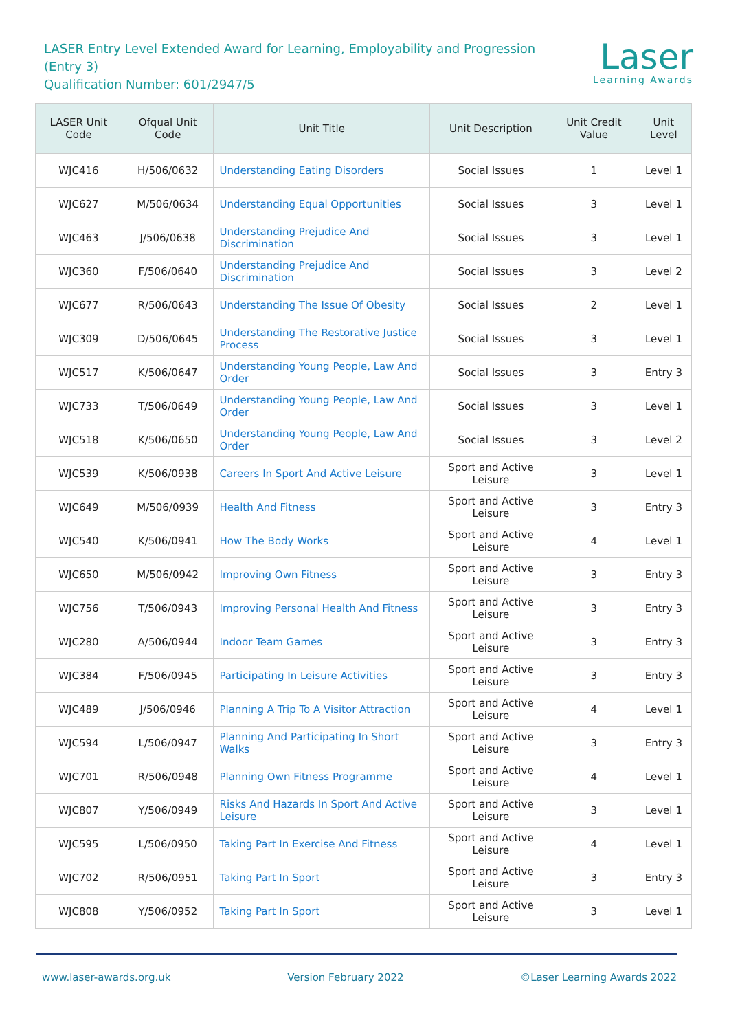LASER Entry Level Extended Award for Learning, Employability and Progression
(Entry 3)
Qualification Number: 601/2947/5
Laser
Learning Awards
| LASER Unit Code | Ofqual Unit Code | Unit Title | Unit Description | Unit Credit Value | Unit Level |
| --- | --- | --- | --- | --- | --- |
| WJC416 | H/506/0632 | Understanding Eating Disorders | Social Issues | 1 | Level 1 |
| WJC627 | M/506/0634 | Understanding Equal Opportunities | Social Issues | 3 | Level 1 |
| WJC463 | J/506/0638 | Understanding Prejudice And Discrimination | Social Issues | 3 | Level 1 |
| WJC360 | F/506/0640 | Understanding Prejudice And Discrimination | Social Issues | 3 | Level 2 |
| WJC677 | R/506/0643 | Understanding The Issue Of Obesity | Social Issues | 2 | Level 1 |
| WJC309 | D/506/0645 | Understanding The Restorative Justice Process | Social Issues | 3 | Level 1 |
| WJC517 | K/506/0647 | Understanding Young People, Law And Order | Social Issues | 3 | Entry 3 |
| WJC733 | T/506/0649 | Understanding Young People, Law And Order | Social Issues | 3 | Level 1 |
| WJC518 | K/506/0650 | Understanding Young People, Law And Order | Social Issues | 3 | Level 2 |
| WJC539 | K/506/0938 | Careers In Sport And Active Leisure | Sport and Active Leisure | 3 | Level 1 |
| WJC649 | M/506/0939 | Health And Fitness | Sport and Active Leisure | 3 | Entry 3 |
| WJC540 | K/506/0941 | How The Body Works | Sport and Active Leisure | 4 | Level 1 |
| WJC650 | M/506/0942 | Improving Own Fitness | Sport and Active Leisure | 3 | Entry 3 |
| WJC756 | T/506/0943 | Improving Personal Health And Fitness | Sport and Active Leisure | 3 | Entry 3 |
| WJC280 | A/506/0944 | Indoor Team Games | Sport and Active Leisure | 3 | Entry 3 |
| WJC384 | F/506/0945 | Participating In Leisure Activities | Sport and Active Leisure | 3 | Entry 3 |
| WJC489 | J/506/0946 | Planning A Trip To A Visitor Attraction | Sport and Active Leisure | 4 | Level 1 |
| WJC594 | L/506/0947 | Planning And Participating In Short Walks | Sport and Active Leisure | 3 | Entry 3 |
| WJC701 | R/506/0948 | Planning Own Fitness Programme | Sport and Active Leisure | 4 | Level 1 |
| WJC807 | Y/506/0949 | Risks And Hazards In Sport And Active Leisure | Sport and Active Leisure | 3 | Level 1 |
| WJC595 | L/506/0950 | Taking Part In Exercise And Fitness | Sport and Active Leisure | 4 | Level 1 |
| WJC702 | R/506/0951 | Taking Part In Sport | Sport and Active Leisure | 3 | Entry 3 |
| WJC808 | Y/506/0952 | Taking Part In Sport | Sport and Active Leisure | 3 | Level 1 |
www.laser-awards.org.uk Version February 2022 ©Laser Learning Awards 2022